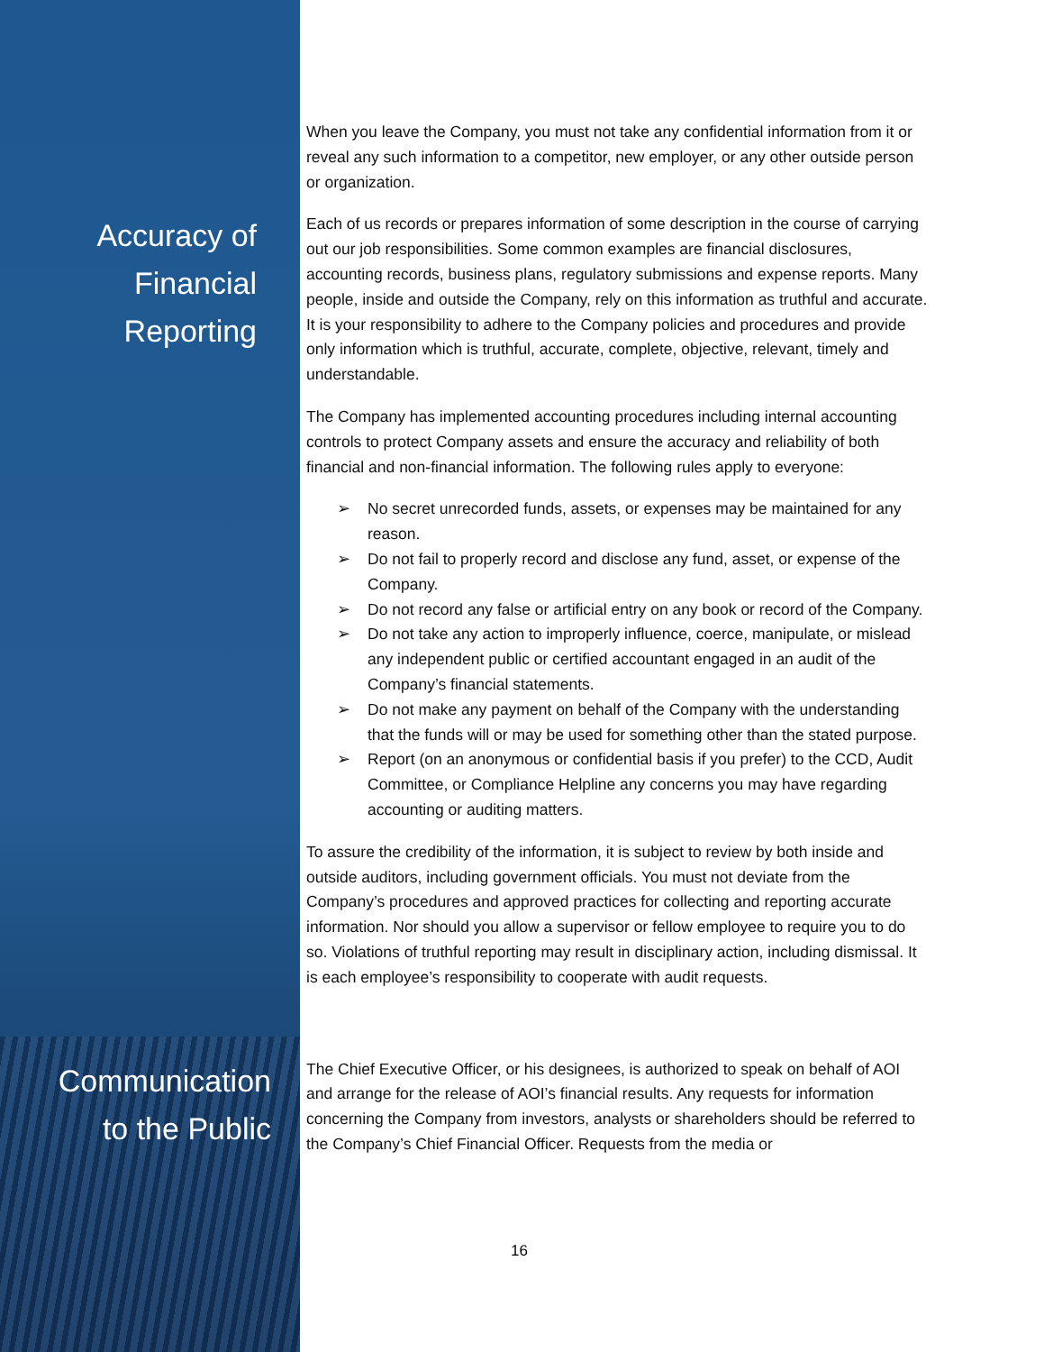When you leave the Company, you must not take any confidential information from it or reveal any such information to a competitor, new employer, or any other outside person or organization.
Accuracy of
Financial
Reporting
Each of us records or prepares information of some description in the course of carrying out our job responsibilities. Some common examples are financial disclosures, accounting records, business plans, regulatory submissions and expense reports. Many people, inside and outside the Company, rely on this information as truthful and accurate. It is your responsibility to adhere to the Company policies and procedures and provide only information which is truthful, accurate, complete, objective, relevant, timely and understandable.
The Company has implemented accounting procedures including internal accounting controls to protect Company assets and ensure the accuracy and reliability of both financial and non-financial information. The following rules apply to everyone:
➢ No secret unrecorded funds, assets, or expenses may be maintained for any reason.
➢ Do not fail to properly record and disclose any fund, asset, or expense of the Company.
➢ Do not record any false or artificial entry on any book or record of the Company.
➢ Do not take any action to improperly influence, coerce, manipulate, or mislead any independent public or certified accountant engaged in an audit of the Company’s financial statements.
➢ Do not make any payment on behalf of the Company with the understanding that the funds will or may be used for something other than the stated purpose.
➢ Report (on an anonymous or confidential basis if you prefer) to the CCD, Audit Committee, or Compliance Helpline any concerns you may have regarding accounting or auditing matters.
To assure the credibility of the information, it is subject to review by both inside and outside auditors, including government officials. You must not deviate from the Company’s procedures and approved practices for collecting and reporting accurate information. Nor should you allow a supervisor or fellow employee to require you to do so. Violations of truthful reporting may result in disciplinary action, including dismissal. It is each employee’s responsibility to cooperate with audit requests.
Communication
to the Public
The Chief Executive Officer, or his designees, is authorized to speak on behalf of AOI and arrange for the release of AOI’s financial results. Any requests for information concerning the Company from investors, analysts or shareholders should be referred to the Company’s Chief Financial Officer. Requests from the media or
16